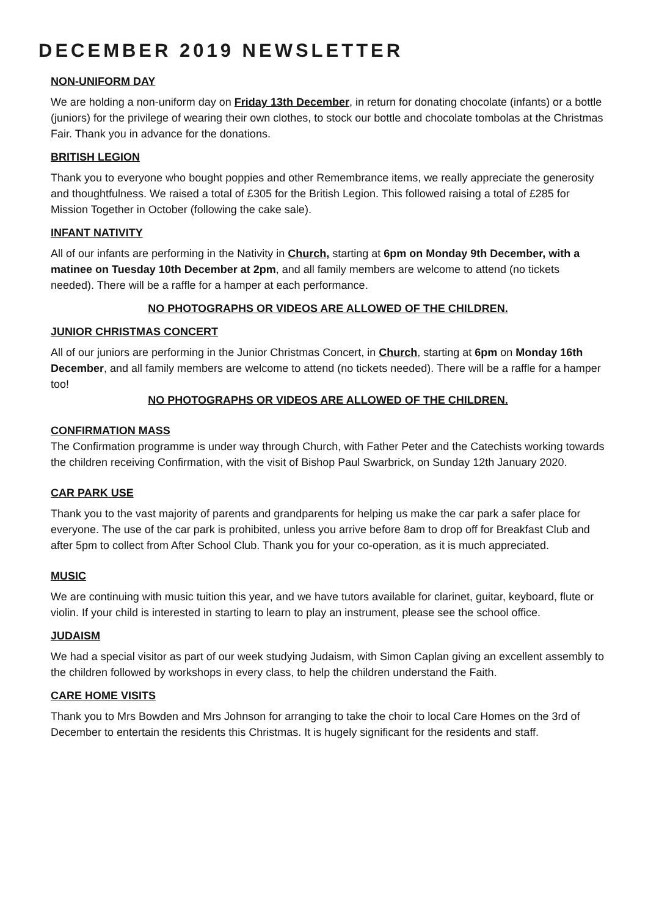DECEMBER 2019 NEWSLETTER
NON-UNIFORM DAY
We are holding a non-uniform day on Friday 13th December, in return for donating chocolate (infants) or a bottle (juniors) for the privilege of wearing their own clothes, to stock our bottle and chocolate tombolas at the Christmas Fair. Thank you in advance for the donations.
BRITISH LEGION
Thank you to everyone who bought poppies and other Remembrance items, we really appreciate the generosity and thoughtfulness. We raised a total of £305 for the British Legion. This followed raising a total of £285 for Mission Together in October (following the cake sale).
INFANT NATIVITY
All of our infants are performing in the Nativity in Church, starting at 6pm on Monday 9th December, with a matinee on Tuesday 10th December at 2pm, and all family members are welcome to attend (no tickets needed). There will be a raffle for a hamper at each performance.
NO PHOTOGRAPHS OR VIDEOS ARE ALLOWED OF THE CHILDREN.
JUNIOR CHRISTMAS CONCERT
All of our juniors are performing in the Junior Christmas Concert, in Church, starting at 6pm on Monday 16th December, and all family members are welcome to attend (no tickets needed). There will be a raffle for a hamper too!
NO PHOTOGRAPHS OR VIDEOS ARE ALLOWED OF THE CHILDREN.
CONFIRMATION MASS
The Confirmation programme is under way through Church, with Father Peter and the Catechists working towards the children receiving Confirmation, with the visit of Bishop Paul Swarbrick, on Sunday 12th January 2020.
CAR PARK USE
Thank you to the vast majority of parents and grandparents for helping us make the car park a safer place for everyone. The use of the car park is prohibited, unless you arrive before 8am to drop off for Breakfast Club and after 5pm to collect from After School Club. Thank you for your co-operation, as it is much appreciated.
MUSIC
We are continuing with music tuition this year, and we have tutors available for clarinet, guitar, keyboard, flute or violin. If your child is interested in starting to learn to play an instrument, please see the school office.
JUDAISM
We had a special visitor as part of our week studying Judaism, with Simon Caplan giving an excellent assembly to the children followed by workshops in every class, to help the children understand the Faith.
CARE HOME VISITS
Thank you to Mrs Bowden and Mrs Johnson for arranging to take the choir to local Care Homes on the 3rd of December to entertain the residents this Christmas. It is hugely significant for the residents and staff.